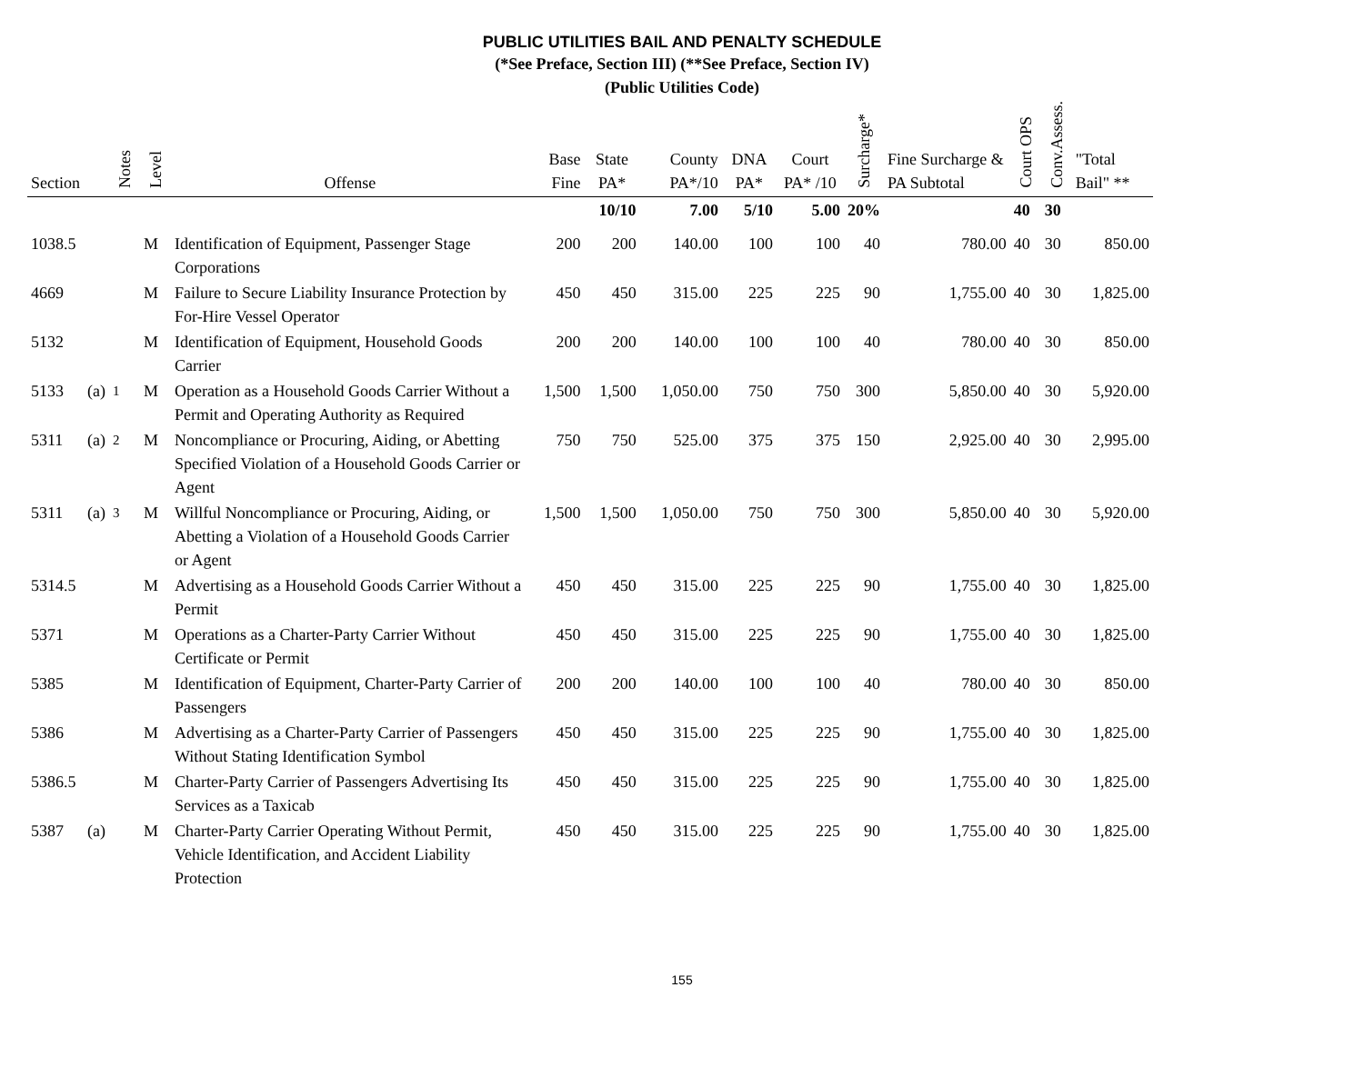PUBLIC UTILITIES BAIL AND PENALTY SCHEDULE
(*See Preface, Section III) (**See Preface, Section IV)
(Public Utilities Code)
| Section | | Notes | Level | Offense | Base Fine | State PA* | County PA*/10 | DNA PA* | Court PA* /10 | Surcharge* | Fine Surcharge & PA Subtotal | Court OPS | Conv.Assess. | "Total Bail" ** |
| --- | --- | --- | --- | --- | --- | --- | --- | --- | --- | --- | --- | --- | --- | --- |
| | | | | | | 10/10 | 7.00 | 5/10 | 5.00 | 20% | | 40 | 30 | |
| 1038.5 | | | M | Identification of Equipment, Passenger Stage Corporations | 200 | 200 | 140.00 | 100 | 100 | 40 | 780.00 | 40 | 30 | 850.00 |
| 4669 | | | M | Failure to Secure Liability Insurance Protection by For-Hire Vessel Operator | 450 | 450 | 315.00 | 225 | 225 | 90 | 1,755.00 | 40 | 30 | 1,825.00 |
| 5132 | | | M | Identification of Equipment, Household Goods Carrier | 200 | 200 | 140.00 | 100 | 100 | 40 | 780.00 | 40 | 30 | 850.00 |
| 5133 | (a) | <sup>1</sup> | M | Operation as a Household Goods Carrier Without a Permit and Operating Authority as Required | 1,500 | 1,500 | 1,050.00 | 750 | 750 | 300 | 5,850.00 | 40 | 30 | 5,920.00 |
| 5311 | (a) | <sup>2</sup> | M | Noncompliance or Procuring, Aiding, or Abetting Specified Violation of a Household Goods Carrier or Agent | 750 | 750 | 525.00 | 375 | 375 | 150 | 2,925.00 | 40 | 30 | 2,995.00 |
| 5311 | (a) | <sup>3</sup> | M | Willful Noncompliance or Procuring, Aiding, or Abetting a Violation of a Household Goods Carrier or Agent | 1,500 | 1,500 | 1,050.00 | 750 | 750 | 300 | 5,850.00 | 40 | 30 | 5,920.00 |
| 5314.5 | | | M | Advertising as a Household Goods Carrier Without a Permit | 450 | 450 | 315.00 | 225 | 225 | 90 | 1,755.00 | 40 | 30 | 1,825.00 |
| 5371 | | | M | Operations as a Charter-Party Carrier Without Certificate or Permit | 450 | 450 | 315.00 | 225 | 225 | 90 | 1,755.00 | 40 | 30 | 1,825.00 |
| 5385 | | | M | Identification of Equipment, Charter-Party Carrier of Passengers | 200 | 200 | 140.00 | 100 | 100 | 40 | 780.00 | 40 | 30 | 850.00 |
| 5386 | | | M | Advertising as a Charter-Party Carrier of Passengers Without Stating Identification Symbol | 450 | 450 | 315.00 | 225 | 225 | 90 | 1,755.00 | 40 | 30 | 1,825.00 |
| 5386.5 | | | M | Charter-Party Carrier of Passengers Advertising Its Services as a Taxicab | 450 | 450 | 315.00 | 225 | 225 | 90 | 1,755.00 | 40 | 30 | 1,825.00 |
| 5387 | (a) | | M | Charter-Party Carrier Operating Without Permit, Vehicle Identification, and Accident Liability Protection | 450 | 450 | 315.00 | 225 | 225 | 90 | 1,755.00 | 40 | 30 | 1,825.00 |
155